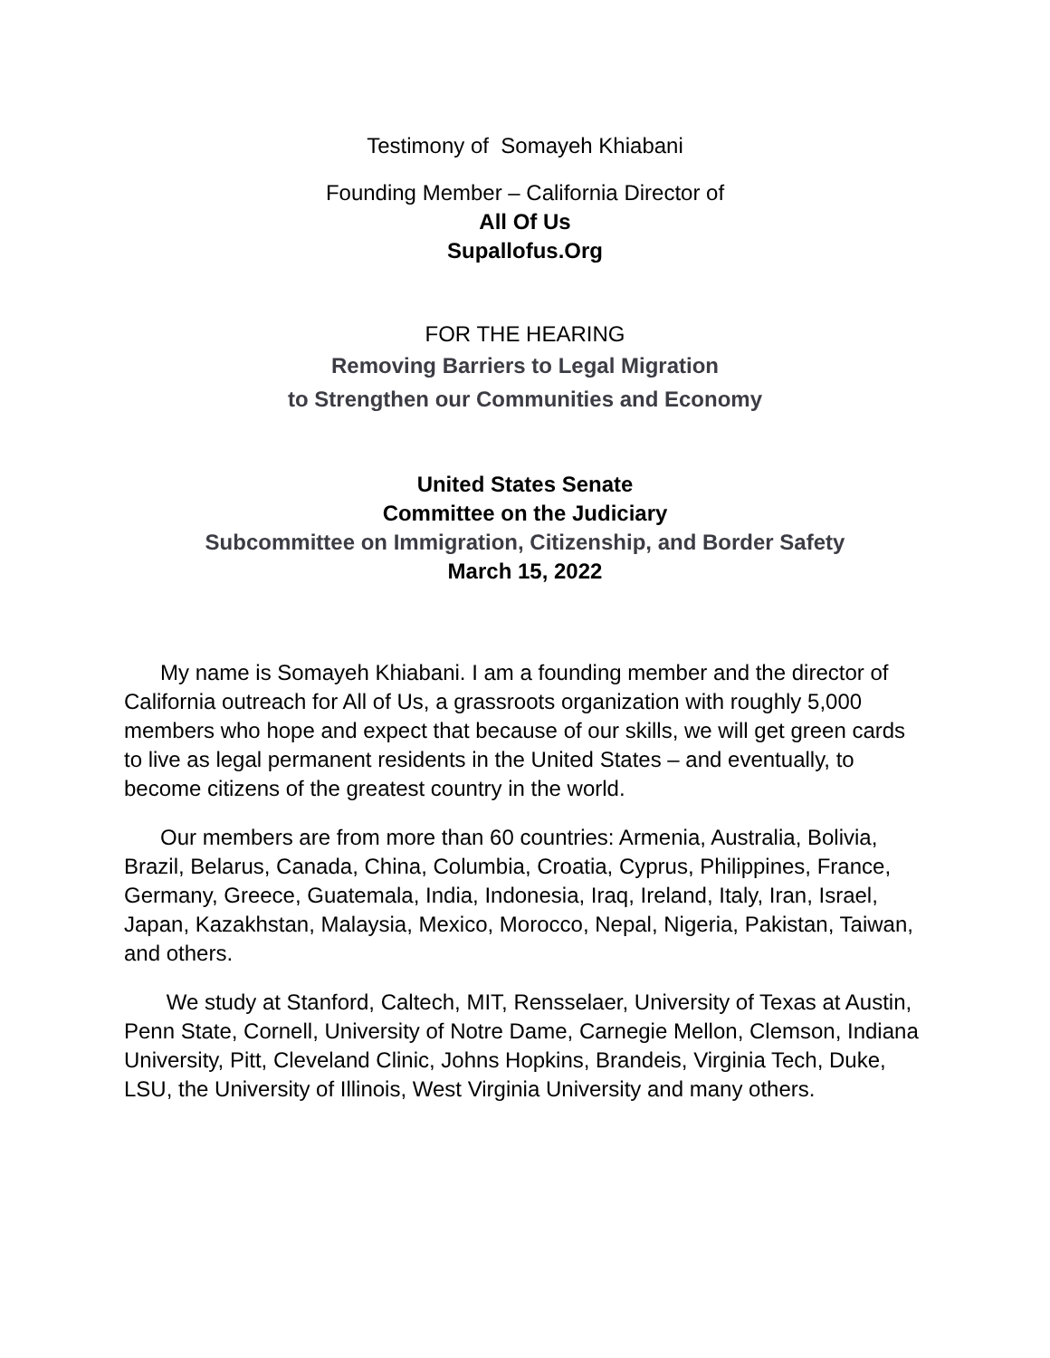Testimony of Somayeh Khiabani
Founding Member – California Director of
All Of Us
Supallofus.Org
FOR THE HEARING
Removing Barriers to Legal Migration
to Strengthen our Communities and Economy
United States Senate
Committee on the Judiciary
Subcommittee on Immigration, Citizenship, and Border Safety
March 15, 2022
My name is Somayeh Khiabani. I am a founding member and the director of California outreach for All of Us, a grassroots organization with roughly 5,000 members who hope and expect that because of our skills, we will get green cards to live as legal permanent residents in the United States – and eventually, to become citizens of the greatest country in the world.
Our members are from more than 60 countries: Armenia, Australia, Bolivia, Brazil, Belarus, Canada, China, Columbia, Croatia, Cyprus, Philippines, France, Germany, Greece, Guatemala, India, Indonesia, Iraq, Ireland, Italy, Iran, Israel, Japan, Kazakhstan, Malaysia, Mexico, Morocco, Nepal, Nigeria, Pakistan, Taiwan, and others.
We study at Stanford, Caltech, MIT, Rensselaer, University of Texas at Austin, Penn State, Cornell, University of Notre Dame, Carnegie Mellon, Clemson, Indiana University, Pitt, Cleveland Clinic, Johns Hopkins, Brandeis, Virginia Tech, Duke, LSU, the University of Illinois, West Virginia University and many others.